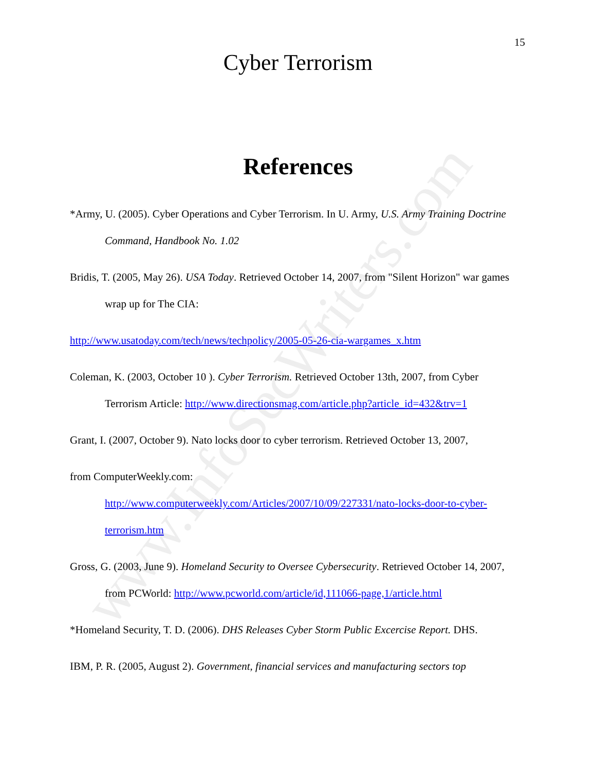www.InfoSecWriters.com
15
Cyber Terrorism
References
*Army, U. (2005). Cyber Operations and Cyber Terrorism. In U. Army, U.S. Army Training Doctrine Command, Handbook No. 1.02
Bridis, T. (2005, May 26). USA Today. Retrieved October 14, 2007, from "Silent Horizon" war games wrap up for The CIA:
http://www.usatoday.com/tech/news/techpolicy/2005-05-26-cia-wargames_x.htm
Coleman, K. (2003, October 10 ). Cyber Terrorism. Retrieved October 13th, 2007, from Cyber Terrorism Article: http://www.directionsmag.com/article.php?article_id=432&trv=1
Grant, I. (2007, October 9). Nato locks door to cyber terrorism. Retrieved October 13, 2007,
from ComputerWeekly.com:
http://www.computerweekly.com/Articles/2007/10/09/227331/nato-locks-door-to-cyber-terrorism.htm
Gross, G. (2003, June 9). Homeland Security to Oversee Cybersecurity. Retrieved October 14, 2007, from PCWorld: http://www.pcworld.com/article/id,111066-page,1/article.html
*Homeland Security, T. D. (2006). DHS Releases Cyber Storm Public Excercise Report. DHS.
IBM, P. R. (2005, August 2). Government, financial services and manufacturing sectors top